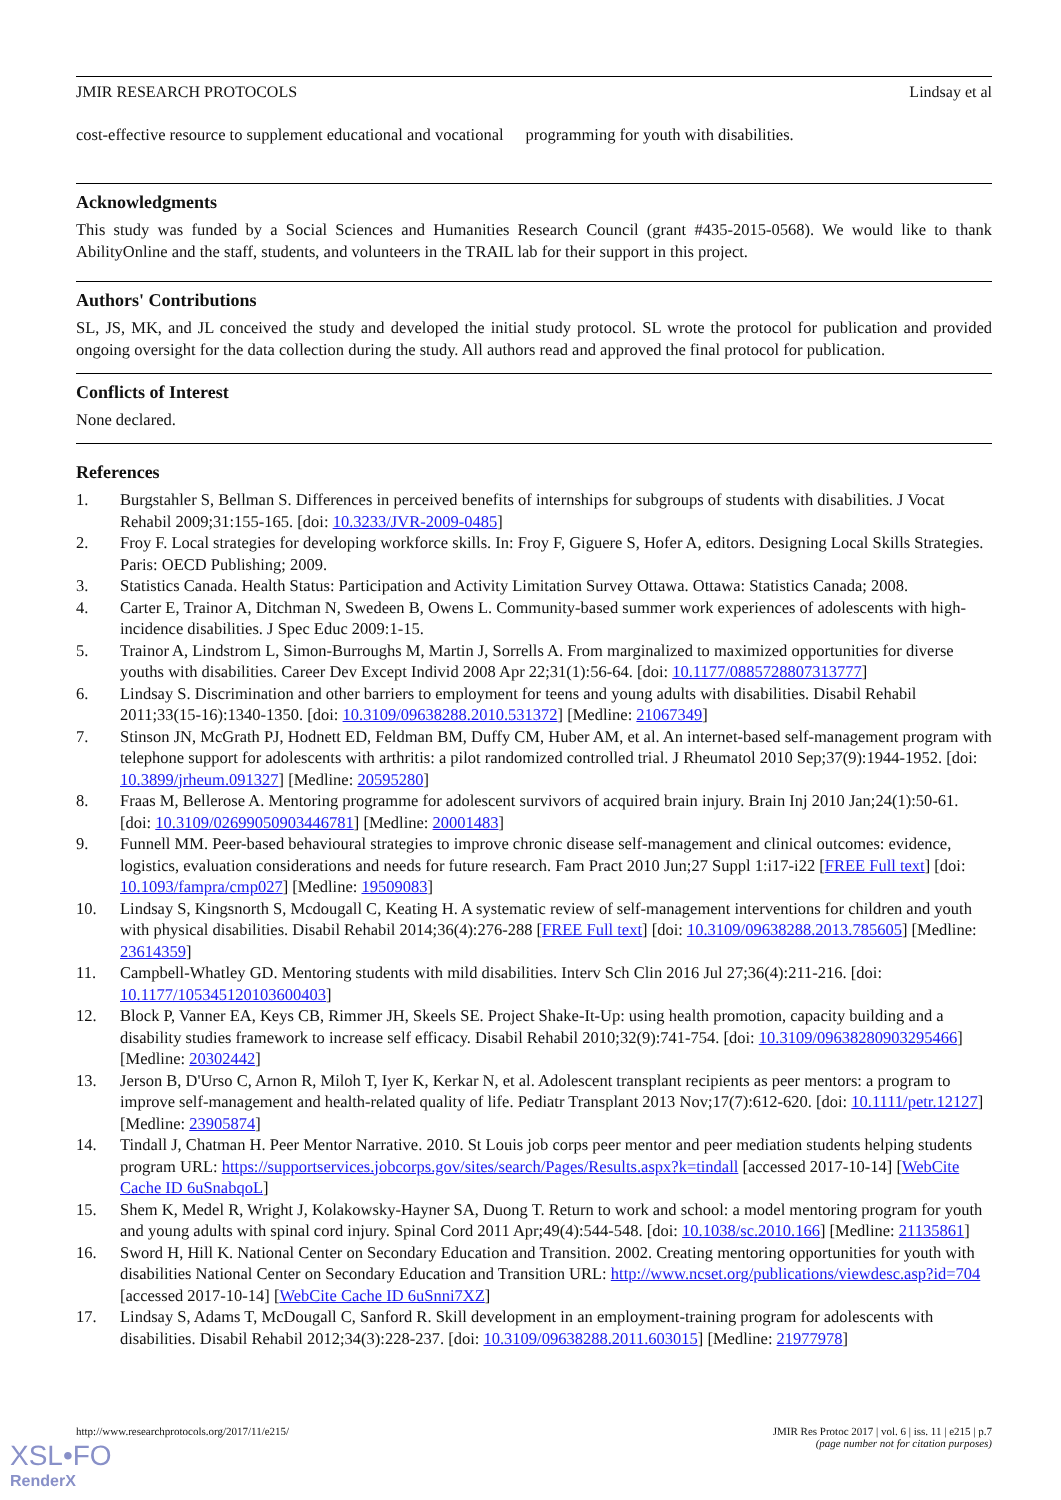JMIR RESEARCH PROTOCOLS Lindsay et al
cost-effective resource to supplement educational and vocational programming for youth with disabilities.
Acknowledgments
This study was funded by a Social Sciences and Humanities Research Council (grant #435-2015-0568). We would like to thank AbilityOnline and the staff, students, and volunteers in the TRAIL lab for their support in this project.
Authors' Contributions
SL, JS, MK, and JL conceived the study and developed the initial study protocol. SL wrote the protocol for publication and provided ongoing oversight for the data collection during the study. All authors read and approved the final protocol for publication.
Conflicts of Interest
None declared.
References
1. Burgstahler S, Bellman S. Differences in perceived benefits of internships for subgroups of students with disabilities. J Vocat Rehabil 2009;31:155-165. [doi: 10.3233/JVR-2009-0485]
2. Froy F. Local strategies for developing workforce skills. In: Froy F, Giguere S, Hofer A, editors. Designing Local Skills Strategies. Paris: OECD Publishing; 2009.
3. Statistics Canada. Health Status: Participation and Activity Limitation Survey Ottawa. Ottawa: Statistics Canada; 2008.
4. Carter E, Trainor A, Ditchman N, Swedeen B, Owens L. Community-based summer work experiences of adolescents with high-incidence disabilities. J Spec Educ 2009:1-15.
5. Trainor A, Lindstrom L, Simon-Burroughs M, Martin J, Sorrells A. From marginalized to maximized opportunities for diverse youths with disabilities. Career Dev Except Individ 2008 Apr 22;31(1):56-64. [doi: 10.1177/0885728807313777]
6. Lindsay S. Discrimination and other barriers to employment for teens and young adults with disabilities. Disabil Rehabil 2011;33(15-16):1340-1350. [doi: 10.3109/09638288.2010.531372] [Medline: 21067349]
7. Stinson JN, McGrath PJ, Hodnett ED, Feldman BM, Duffy CM, Huber AM, et al. An internet-based self-management program with telephone support for adolescents with arthritis: a pilot randomized controlled trial. J Rheumatol 2010 Sep;37(9):1944-1952. [doi: 10.3899/jrheum.091327] [Medline: 20595280]
8. Fraas M, Bellerose A. Mentoring programme for adolescent survivors of acquired brain injury. Brain Inj 2010 Jan;24(1):50-61. [doi: 10.3109/02699050903446781] [Medline: 20001483]
9. Funnell MM. Peer-based behavioural strategies to improve chronic disease self-management and clinical outcomes: evidence, logistics, evaluation considerations and needs for future research. Fam Pract 2010 Jun;27 Suppl 1:i17-i22 [FREE Full text] [doi: 10.1093/fampra/cmp027] [Medline: 19509083]
10. Lindsay S, Kingsnorth S, Mcdougall C, Keating H. A systematic review of self-management interventions for children and youth with physical disabilities. Disabil Rehabil 2014;36(4):276-288 [FREE Full text] [doi: 10.3109/09638288.2013.785605] [Medline: 23614359]
11. Campbell-Whatley GD. Mentoring students with mild disabilities. Interv Sch Clin 2016 Jul 27;36(4):211-216. [doi: 10.1177/105345120103600403]
12. Block P, Vanner EA, Keys CB, Rimmer JH, Skeels SE. Project Shake-It-Up: using health promotion, capacity building and a disability studies framework to increase self efficacy. Disabil Rehabil 2010;32(9):741-754. [doi: 10.3109/09638280903295466] [Medline: 20302442]
13. Jerson B, D'Urso C, Arnon R, Miloh T, Iyer K, Kerkar N, et al. Adolescent transplant recipients as peer mentors: a program to improve self-management and health-related quality of life. Pediatr Transplant 2013 Nov;17(7):612-620. [doi: 10.1111/petr.12127] [Medline: 23905874]
14. Tindall J, Chatman H. Peer Mentor Narrative. 2010. St Louis job corps peer mentor and peer mediation students helping students program URL: https://supportservices.jobcorps.gov/sites/search/Pages/Results.aspx?k=tindall [accessed 2017-10-14] [WebCite Cache ID 6uSnabqoL]
15. Shem K, Medel R, Wright J, Kolakowsky-Hayner SA, Duong T. Return to work and school: a model mentoring program for youth and young adults with spinal cord injury. Spinal Cord 2011 Apr;49(4):544-548. [doi: 10.1038/sc.2010.166] [Medline: 21135861]
16. Sword H, Hill K. National Center on Secondary Education and Transition. 2002. Creating mentoring opportunities for youth with disabilities National Center on Secondary Education and Transition URL: http://www.ncset.org/publications/viewdesc.asp?id=704 [accessed 2017-10-14] [WebCite Cache ID 6uSnni7XZ]
17. Lindsay S, Adams T, McDougall C, Sanford R. Skill development in an employment-training program for adolescents with disabilities. Disabil Rehabil 2012;34(3):228-237. [doi: 10.3109/09638288.2011.603015] [Medline: 21977978]
http://www.researchprotocols.org/2017/11/e215/ JMIR Res Protoc 2017 | vol. 6 | iss. 11 | e215 | p.7
(page number not for citation purposes)
XSL•FO
RenderX